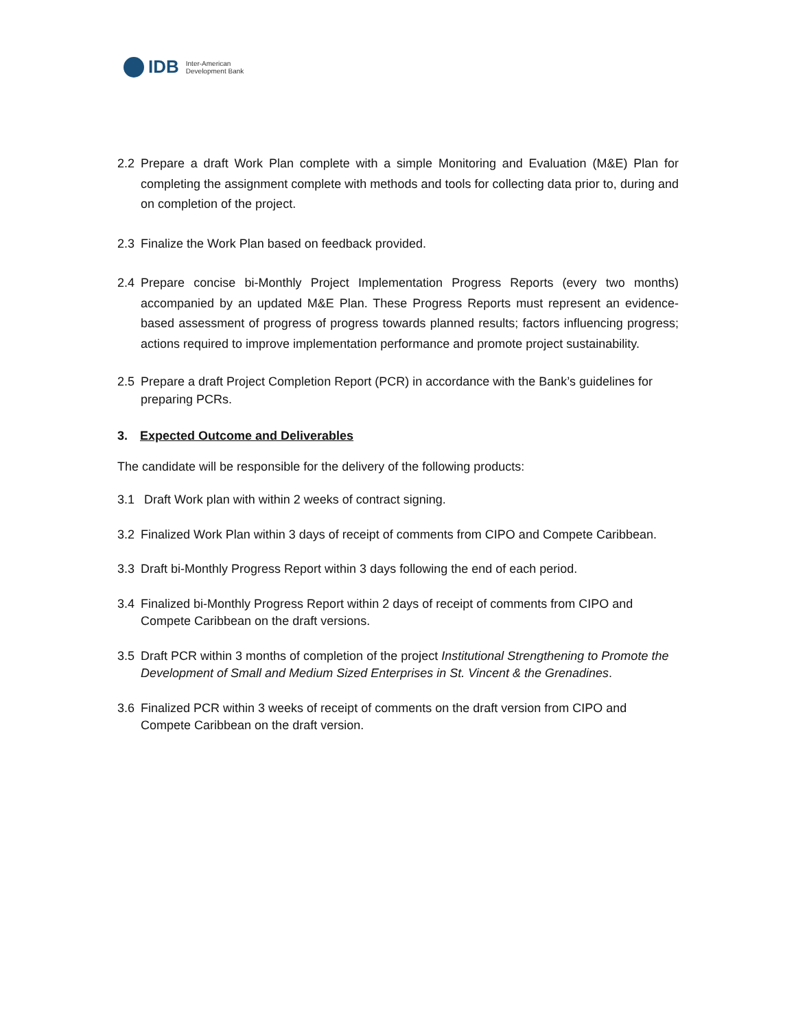IDB Inter-American
Development Bank
2.2 Prepare a draft Work Plan complete with a simple Monitoring and Evaluation (M&E) Plan for completing the assignment complete with methods and tools for collecting data prior to, during and on completion of the project.
2.3 Finalize the Work Plan based on feedback provided.
2.4 Prepare concise bi-Monthly Project Implementation Progress Reports (every two months) accompanied by an updated M&E Plan. These Progress Reports must represent an evidence-based assessment of progress of progress towards planned results; factors influencing progress; actions required to improve implementation performance and promote project sustainability.
2.5 Prepare a draft Project Completion Report (PCR) in accordance with the Bank’s guidelines for preparing PCRs.
3. Expected Outcome and Deliverables
The candidate will be responsible for the delivery of the following products:
3.1 Draft Work plan with within 2 weeks of contract signing.
3.2 Finalized Work Plan within 3 days of receipt of comments from CIPO and Compete Caribbean.
3.3 Draft bi-Monthly Progress Report within 3 days following the end of each period.
3.4 Finalized bi-Monthly Progress Report within 2 days of receipt of comments from CIPO and Compete Caribbean on the draft versions.
3.5 Draft PCR within 3 months of completion of the project Institutional Strengthening to Promote the Development of Small and Medium Sized Enterprises in St. Vincent & the Grenadines.
3.6 Finalized PCR within 3 weeks of receipt of comments on the draft version from CIPO and Compete Caribbean on the draft version.